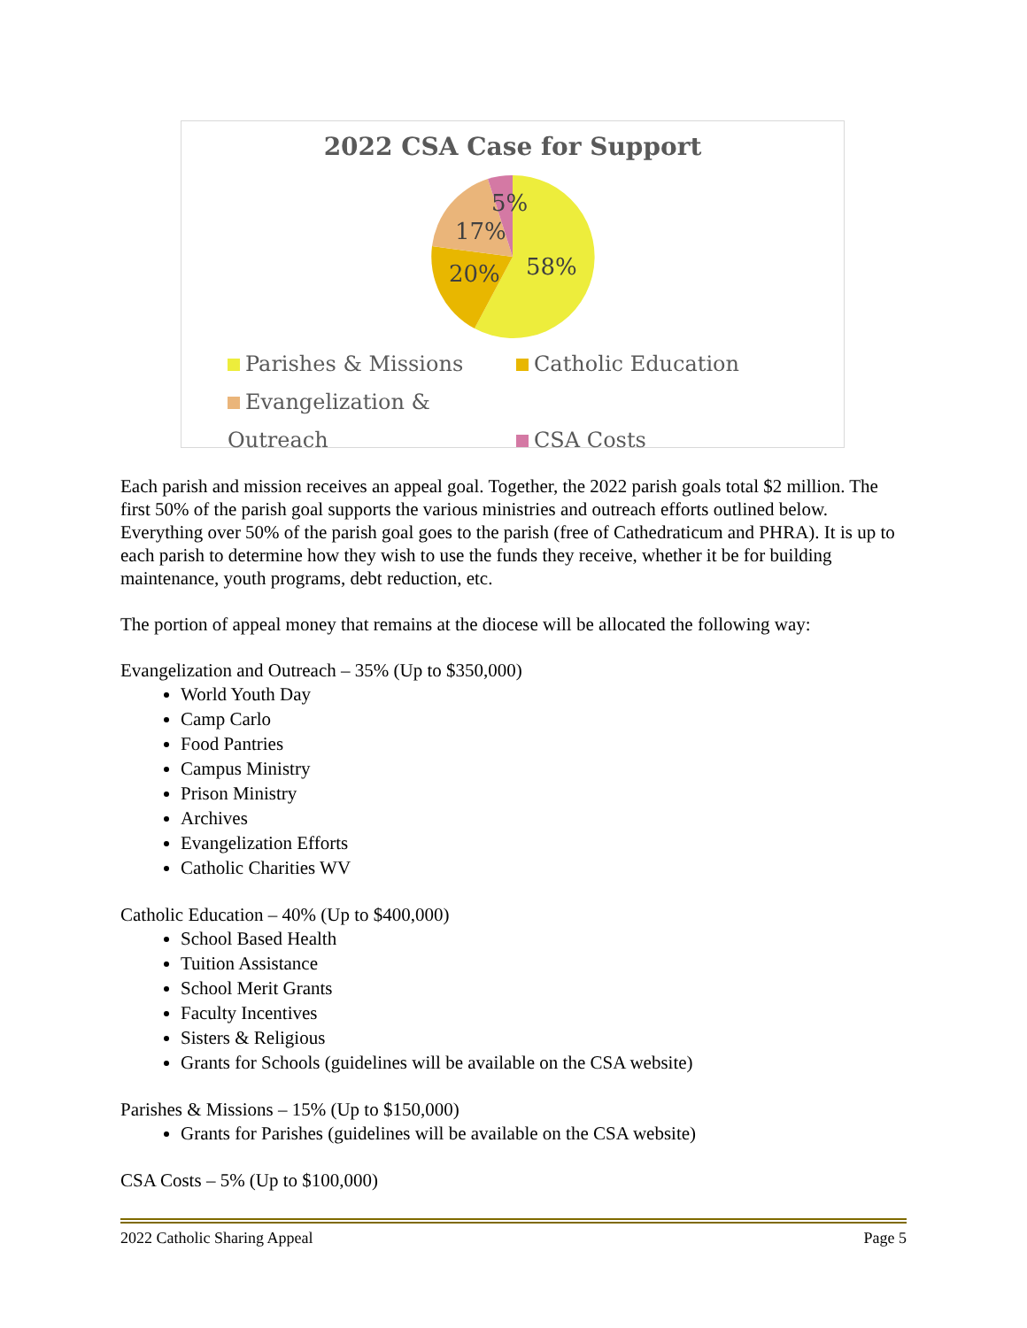2022 CSA Case for Support
58%
20%
17%
5%
Parishes & Missions Catholic Education
Evangelization & Outreach CSA Costs
Each parish and mission receives an appeal goal. Together, the 2022 parish goals total $2 million. The first 50% of the parish goal supports the various ministries and outreach efforts outlined below. Everything over 50% of the parish goal goes to the parish (free of Cathedraticum and PHRA). It is up to each parish to determine how they wish to use the funds they receive, whether it be for building maintenance, youth programs, debt reduction, etc.
The portion of appeal money that remains at the diocese will be allocated the following way:
Evangelization and Outreach – 35% (Up to $350,000)
World Youth Day
Camp Carlo
Food Pantries
Campus Ministry
Prison Ministry
Archives
Evangelization Efforts
Catholic Charities WV
Catholic Education – 40% (Up to $400,000)
School Based Health
Tuition Assistance
School Merit Grants
Faculty Incentives
Sisters & Religious
Grants for Schools (guidelines will be available on the CSA website)
Parishes & Missions – 15% (Up to $150,000)
Grants for Parishes (guidelines will be available on the CSA website)
CSA Costs – 5% (Up to $100,000)
2022 Catholic Sharing Appeal Page 5